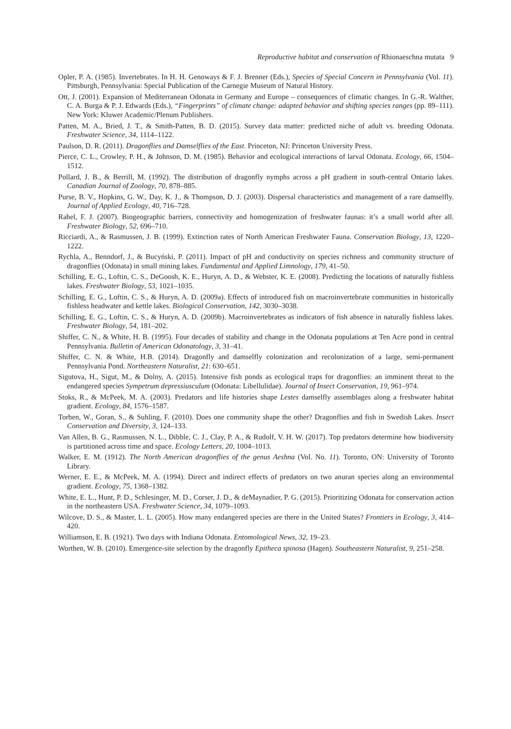Reproductive habitat and conservation of Rhionaeschna mutata 9
Opler, P. A. (1985). Invertebrates. In H. H. Genoways & F. J. Brenner (Eds.), Species of Special Concern in Pennsylvania (Vol. 11). Pittsburgh, Pennsylvania: Special Publication of the Carnegie Museum of Natural History.
Ott, J. (2001). Expansion of Mediterranean Odonata in Germany and Europe – consequences of climatic changes. In G.-R. Walther, C. A. Burga & P. J. Edwards (Eds.), “Fingerprints” of climate change: adapted behavior and shifting species ranges (pp. 89–111). New York: Kluwer Academic/Plenum Publishers.
Patten, M. A., Bried, J. T., & Smith-Patten, B. D. (2015). Survey data matter: predicted niche of adult vs. breeding Odonata. Freshwater Science, 34, 1114–1122.
Paulson, D. R. (2011). Dragonflies and Damselflies of the East. Princeton, NJ: Princeton University Press.
Pierce, C. L., Crowley, P. H., & Johnson, D. M. (1985). Behavior and ecological interactions of larval Odonata. Ecology, 66, 1504–1512.
Pollard, J. B., & Berrill, M. (1992). The distribution of dragonfly nymphs across a pH gradient in south-central Ontario lakes. Canadian Journal of Zoology, 70, 878–885.
Purse, B. V., Hopkins, G. W., Day, K. J., & Thompson, D. J. (2003). Dispersal characteristics and management of a rare damselfly. Journal of Applied Ecology, 40, 716–728.
Rahel, F. J. (2007). Biogeographic barriers, connectivity and homogenization of freshwater faunas: it’s a small world after all. Freshwater Biology, 52, 696–710.
Ricciardi, A., & Rasmussen, J. B. (1999). Extinction rates of North American Freshwater Fauna. Conservation Biology, 13, 1220–1222.
Rychla, A., Benndorf, J., & Bucyński, P. (2011). Impact of pH and conductivity on species richness and community structure of dragonflies (Odonata) in small mining lakes. Fundamental and Applied Limnology, 179, 41–50.
Schilling, E. G., Loftin, C. S., DeGoosh, K. E., Huryn, A. D., & Webster, K. E. (2008). Predicting the locations of naturally fishless lakes. Freshwater Biology, 53, 1021–1035.
Schilling, E. G., Loftin, C. S., & Huryn, A. D. (2009a). Effects of introduced fish on macroinvertebrate communities in historically fishless headwater and kettle lakes. Biological Conservation, 142, 3030–3038.
Schilling, E. G., Loftin, C. S., & Huryn, A. D. (2009b). Macroinvertebrates as indicators of fish absence in naturally fishless lakes. Freshwater Biology, 54, 181–202.
Shiffer, C. N., & White, H. B. (1995). Four decades of stability and change in the Odonata populations at Ten Acre pond in central Pennsylvania. Bulletin of American Odonatology, 3, 31–41.
Shiffer, C. N. & White, H.B. (2014). Dragonfly and damselfly colonization and recolonization of a large, semi-permanent Pennsylvania Pond. Northeastern Naturalist, 21: 630–651.
Sigutova, H., Sigut, M., & Dolny, A. (2015). Intensive fish ponds as ecological traps for dragonflies: an imminent threat to the endangered species Sympetrum depressiusculum (Odonata: Libellulidae). Journal of Insect Conservation, 19, 961–974.
Stoks, R., & McPeek, M. A. (2003). Predators and life histories shape Lestes damselfly assemblages along a freshwater habitat gradient. Ecology, 84, 1576–1587.
Torben, W., Goran, S., & Suhling, F. (2010). Does one community shape the other? Dragonflies and fish in Swedish Lakes. Insect Conservation and Diversity, 3, 124–133.
Van Allen, B. G., Rasmussen, N. L., Dibble, C. J., Clay, P. A., & Rudolf, V. H. W. (2017). Top predators determine how biodiversity is partitioned across time and space. Ecology Letters, 20, 1004–1013.
Walker, E. M. (1912). The North American dragonflies of the genus Aeshna (Vol. No. 11). Toronto, ON: University of Toronto Library.
Werner, E. E., & McPeek, M. A. (1994). Direct and indirect effects of predators on two anuran species along an environmental gradient. Ecology, 75, 1368–1382.
White, E. L., Hunt, P. D., Schlesinger, M. D., Corser, J. D., & deMaynadier, P. G. (2015). Prioritizing Odonata for conservation action in the northeastern USA. Freshwater Science, 34, 1079–1093.
Wilcove, D. S., & Master, L. L. (2005). How many endangered species are there in the United States? Frontiers in Ecology, 3, 414–420.
Williamson, E. B. (1921). Two days with Indiana Odonata. Entomological News, 32, 19–23.
Worthen, W. B. (2010). Emergence-site selection by the dragonfly Epitheca spinosa (Hagen). Southeastern Naturalist, 9, 251–258.